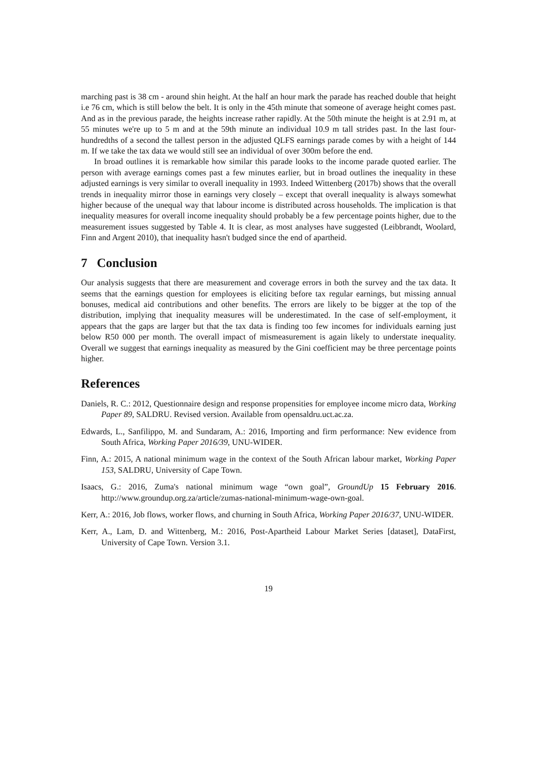marching past is 38 cm - around shin height. At the half an hour mark the parade has reached double that height i.e 76 cm, which is still below the belt. It is only in the 45th minute that someone of average height comes past. And as in the previous parade, the heights increase rather rapidly. At the 50th minute the height is at 2.91 m, at 55 minutes we're up to 5 m and at the 59th minute an individual 10.9 m tall strides past. In the last four-hundredths of a second the tallest person in the adjusted QLFS earnings parade comes by with a height of 144 m. If we take the tax data we would still see an individual of over 300m before the end.
In broad outlines it is remarkable how similar this parade looks to the income parade quoted earlier. The person with average earnings comes past a few minutes earlier, but in broad outlines the inequality in these adjusted earnings is very similar to overall inequality in 1993. Indeed Wittenberg (2017b) shows that the overall trends in inequality mirror those in earnings very closely – except that overall inequality is always somewhat higher because of the unequal way that labour income is distributed across households. The implication is that inequality measures for overall income inequality should probably be a few percentage points higher, due to the measurement issues suggested by Table 4. It is clear, as most analyses have suggested (Leibbrandt, Woolard, Finn and Argent 2010), that inequality hasn't budged since the end of apartheid.
7 Conclusion
Our analysis suggests that there are measurement and coverage errors in both the survey and the tax data. It seems that the earnings question for employees is eliciting before tax regular earnings, but missing annual bonuses, medical aid contributions and other benefits. The errors are likely to be bigger at the top of the distribution, implying that inequality measures will be underestimated. In the case of self-employment, it appears that the gaps are larger but that the tax data is finding too few incomes for individuals earning just below R50 000 per month. The overall impact of mismeasurement is again likely to understate inequality. Overall we suggest that earnings inequality as measured by the Gini coefficient may be three percentage points higher.
References
Daniels, R. C.: 2012, Questionnaire design and response propensities for employee income micro data, Working Paper 89, SALDRU. Revised version. Available from opensaldru.uct.ac.za.
Edwards, L., Sanfilippo, M. and Sundaram, A.: 2016, Importing and firm performance: New evidence from South Africa, Working Paper 2016/39, UNU-WIDER.
Finn, A.: 2015, A national minimum wage in the context of the South African labour market, Working Paper 153, SALDRU, University of Cape Town.
Isaacs, G.: 2016, Zuma's national minimum wage “own goal”, GroundUp 15 February 2016. http://www.groundup.org.za/article/zumas-national-minimum-wage-own-goal.
Kerr, A.: 2016, Job flows, worker flows, and churning in South Africa, Working Paper 2016/37, UNU-WIDER.
Kerr, A., Lam, D. and Wittenberg, M.: 2016, Post-Apartheid Labour Market Series [dataset], DataFirst, University of Cape Town. Version 3.1.
19